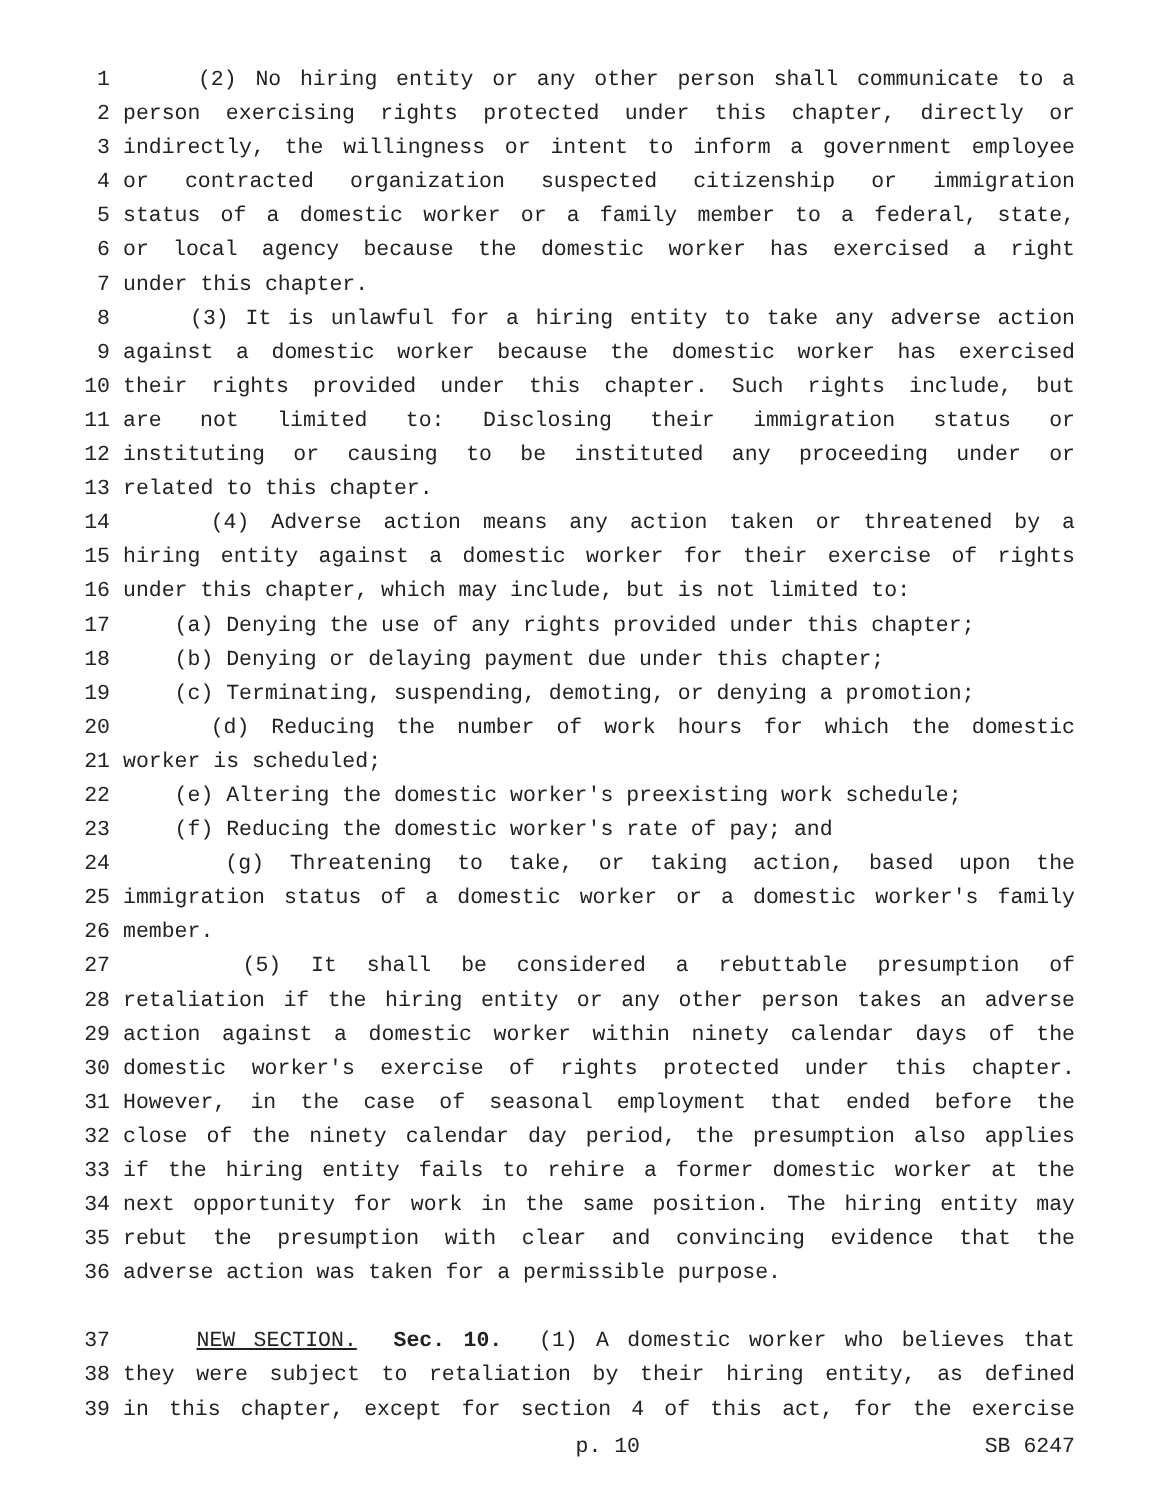1 (2) No hiring entity or any other person shall communicate to a
2 person exercising rights protected under this chapter, directly or
3 indirectly, the willingness or intent to inform a government employee
4 or contracted organization suspected citizenship or immigration
5 status of a domestic worker or a family member to a federal, state,
6 or local agency because the domestic worker has exercised a right
7 under this chapter.
8 (3) It is unlawful for a hiring entity to take any adverse action
9 against a domestic worker because the domestic worker has exercised
10 their rights provided under this chapter. Such rights include, but
11 are not limited to: Disclosing their immigration status or
12 instituting or causing to be instituted any proceeding under or
13 related to this chapter.
14 (4) Adverse action means any action taken or threatened by a
15 hiring entity against a domestic worker for their exercise of rights
16 under this chapter, which may include, but is not limited to:
17 (a) Denying the use of any rights provided under this chapter;
18 (b) Denying or delaying payment due under this chapter;
19 (c) Terminating, suspending, demoting, or denying a promotion;
20 (d) Reducing the number of work hours for which the domestic
21 worker is scheduled;
22 (e) Altering the domestic worker's preexisting work schedule;
23 (f) Reducing the domestic worker's rate of pay; and
24 (g) Threatening to take, or taking action, based upon the
25 immigration status of a domestic worker or a domestic worker's family
26 member.
27 (5) It shall be considered a rebuttable presumption of
28 retaliation if the hiring entity or any other person takes an adverse
29 action against a domestic worker within ninety calendar days of the
30 domestic worker's exercise of rights protected under this chapter.
31 However, in the case of seasonal employment that ended before the
32 close of the ninety calendar day period, the presumption also applies
33 if the hiring entity fails to rehire a former domestic worker at the
34 next opportunity for work in the same position. The hiring entity may
35 rebut the presumption with clear and convincing evidence that the
36 adverse action was taken for a permissible purpose.
37 NEW SECTION. Sec. 10. (1) A domestic worker who believes that
38 they were subject to retaliation by their hiring entity, as defined
39 in this chapter, except for section 4 of this act, for the exercise
p. 10 SB 6247